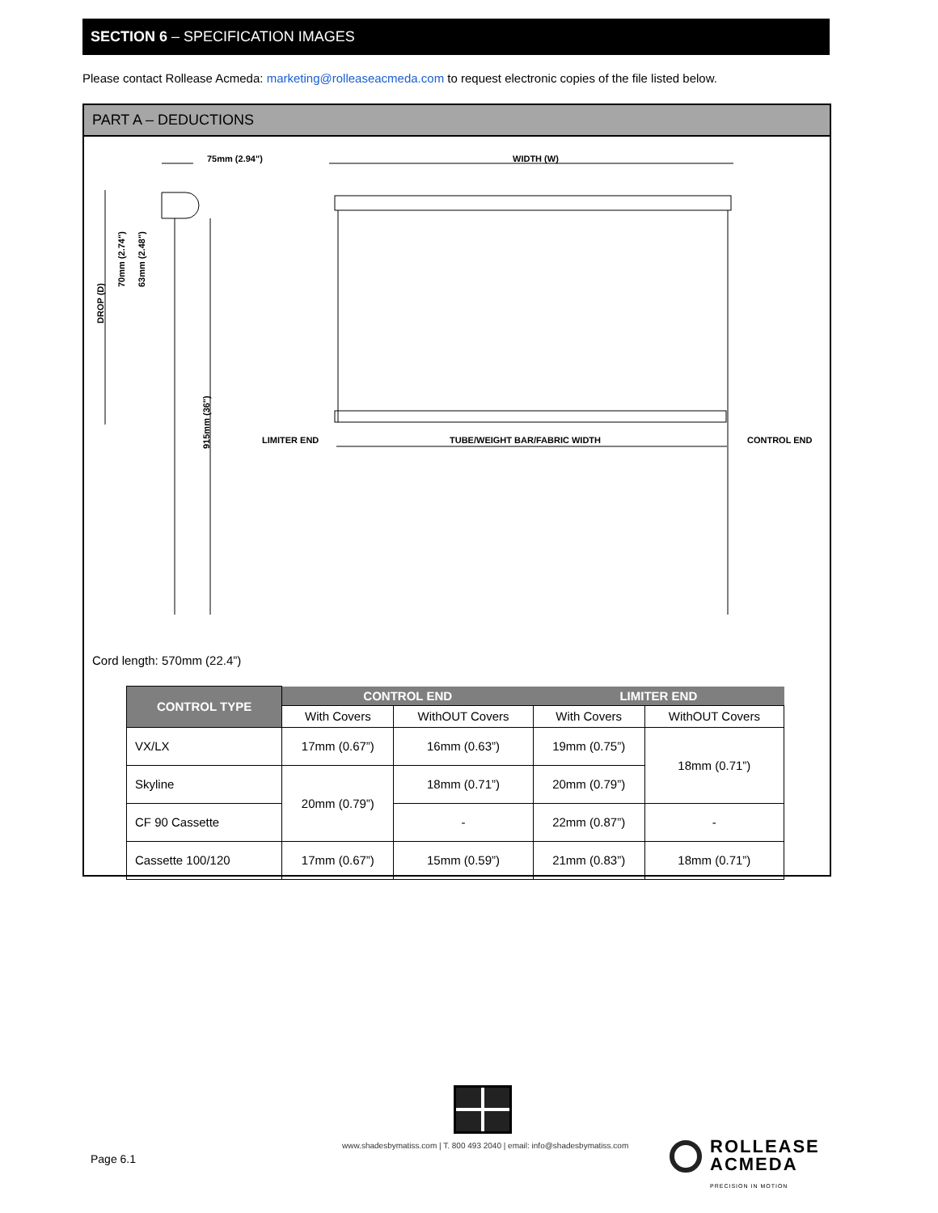SECTION 6 – SPECIFICATION IMAGES
Please contact Rollease Acmeda: marketing@rolleaseacmeda.com to request electronic copies of the file listed below.
PART A – DEDUCTIONS
75mm (2.94")
WIDTH (W)
DROP (D)
70mm (2.74")
63mm (2.48")
915mm (36")
LIMITER END
TUBE/WEIGHT BAR/FABRIC WIDTH
CONTROL END
Cord length: 570mm (22.4”)
| CONTROL TYPE | CONTROL END | | LIMITER END | |
| --- | --- | --- | --- | --- |
| | With Covers | WithOUT Covers | With Covers | WithOUT Covers |
| VX/LX | 17mm (0.67”) | 16mm (0.63”) | 19mm (0.75”) | 18mm (0.71”) |
| Skyline | 20mm (0.79”) | 18mm (0.71”) | 20mm (0.79”) | |
| CF 90 Cassette | | - | 22mm (0.87”) | - |
| Cassette 100/120 | 17mm (0.67”) | 15mm (0.59”) | 21mm (0.83”) | 18mm (0.71”) |
www.shadesbymatiss.com | T. 800 493 2040 | email: info@shadesbymatiss.com
Page 6.1
ROLLEASE
ACMEDA
PRECISION IN MOTION